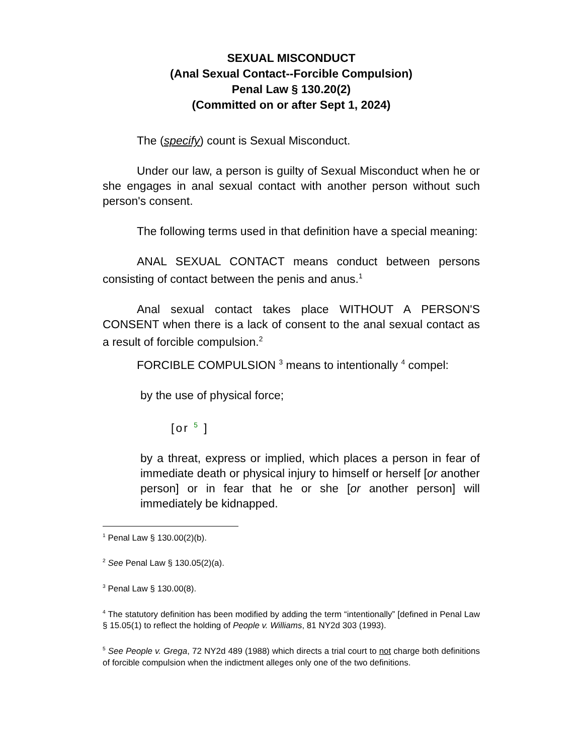SEXUAL MISCONDUCT
(Anal Sexual Contact--Forcible Compulsion)
Penal Law § 130.20(2)
(Committed on or after Sept 1, 2024)
The (specify) count is Sexual Misconduct.
Under our law, a person is guilty of Sexual Misconduct when he or she engages in anal sexual contact with another person without such person's consent.
The following terms used in that definition have a special meaning:
ANAL SEXUAL CONTACT means conduct between persons consisting of contact between the penis and anus.<sup>1</sup>
Anal sexual contact takes place WITHOUT A PERSON'S CONSENT when there is a lack of consent to the anal sexual contact as a result of forcible compulsion.<sup>2</sup>
FORCIBLE COMPULSION <sup>3</sup> means to intentionally <sup>4</sup> compel:
by the use of physical force;
[or <sup>5</sup> ]
by a threat, express or implied, which places a person in fear of immediate death or physical injury to himself or herself [or another person] or in fear that he or she [or another person] will immediately be kidnapped.
<sup>1</sup> Penal Law § 130.00(2)(b).
<sup>2</sup> See Penal Law § 130.05(2)(a).
<sup>3</sup> Penal Law § 130.00(8).
<sup>4</sup> The statutory definition has been modified by adding the term “intentionally” [defined in Penal Law § 15.05(1) to reflect the holding of People v. Williams, 81 NY2d 303 (1993).
<sup>5</sup> See People v. Grega, 72 NY2d 489 (1988) which directs a trial court to not charge both definitions of forcible compulsion when the indictment alleges only one of the two definitions.